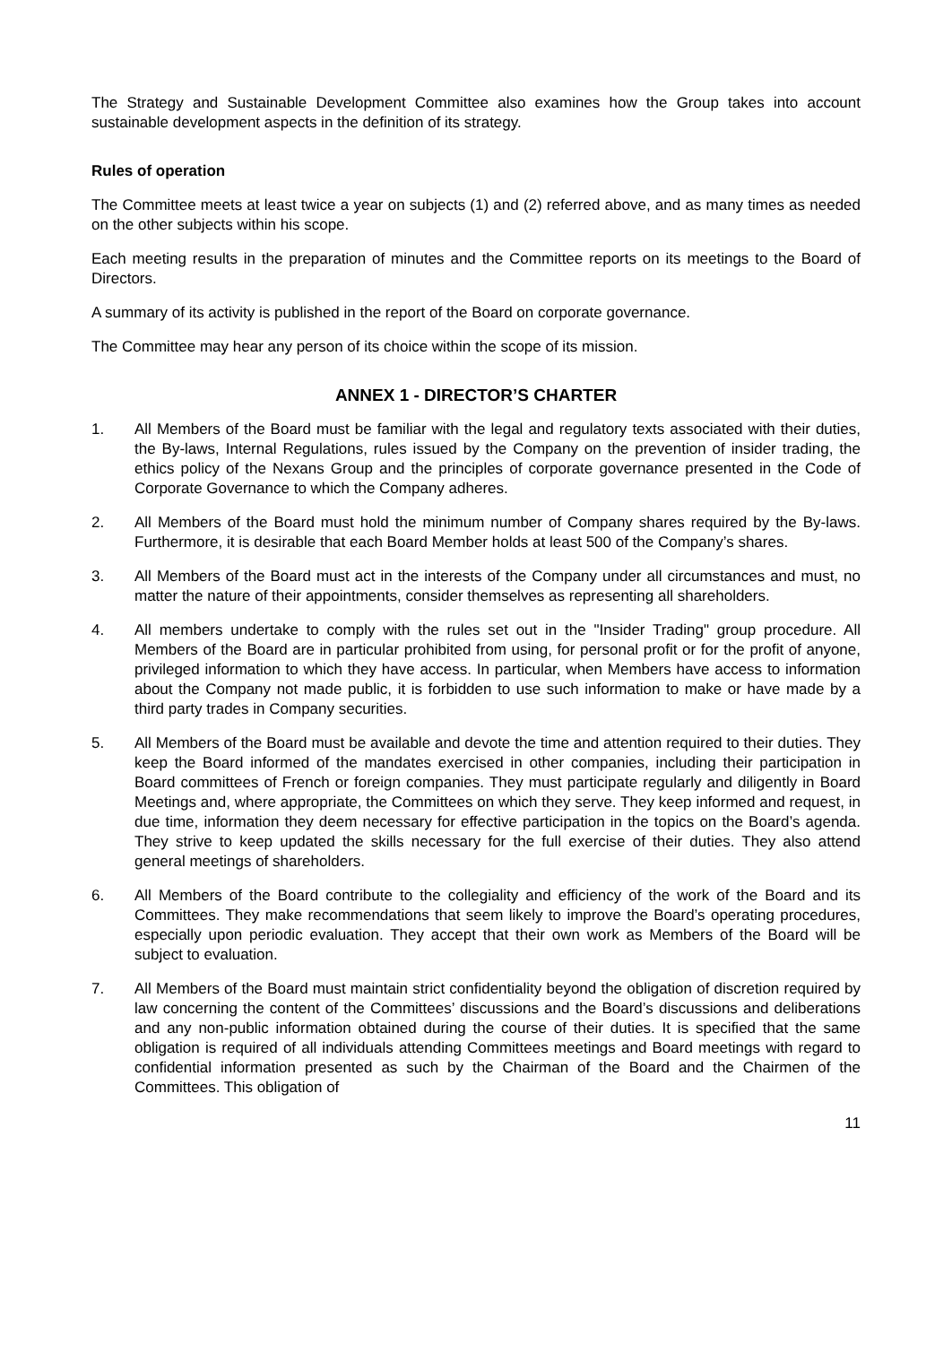The Strategy and Sustainable Development Committee also examines how the Group takes into account sustainable development aspects in the definition of its strategy.
Rules of operation
The Committee meets at least twice a year on subjects (1) and (2) referred above, and as many times as needed on the other subjects within his scope.
Each meeting results in the preparation of minutes and the Committee reports on its meetings to the Board of Directors.
A summary of its activity is published in the report of the Board on corporate governance.
The Committee may hear any person of its choice within the scope of its mission.
ANNEX 1 - DIRECTOR’S CHARTER
1. All Members of the Board must be familiar with the legal and regulatory texts associated with their duties, the By-laws, Internal Regulations, rules issued by the Company on the prevention of insider trading, the ethics policy of the Nexans Group and the principles of corporate governance presented in the Code of Corporate Governance to which the Company adheres.
2. All Members of the Board must hold the minimum number of Company shares required by the By-laws. Furthermore, it is desirable that each Board Member holds at least 500 of the Company’s shares.
3. All Members of the Board must act in the interests of the Company under all circumstances and must, no matter the nature of their appointments, consider themselves as representing all shareholders.
4. All members undertake to comply with the rules set out in the "Insider Trading" group procedure. All Members of the Board are in particular prohibited from using, for personal profit or for the profit of anyone, privileged information to which they have access. In particular, when Members have access to information about the Company not made public, it is forbidden to use such information to make or have made by a third party trades in Company securities.
5. All Members of the Board must be available and devote the time and attention required to their duties. They keep the Board informed of the mandates exercised in other companies, including their participation in Board committees of French or foreign companies. They must participate regularly and diligently in Board Meetings and, where appropriate, the Committees on which they serve. They keep informed and request, in due time, information they deem necessary for effective participation in the topics on the Board’s agenda. They strive to keep updated the skills necessary for the full exercise of their duties. They also attend general meetings of shareholders.
6. All Members of the Board contribute to the collegiality and efficiency of the work of the Board and its Committees. They make recommendations that seem likely to improve the Board’s operating procedures, especially upon periodic evaluation. They accept that their own work as Members of the Board will be subject to evaluation.
7. All Members of the Board must maintain strict confidentiality beyond the obligation of discretion required by law concerning the content of the Committees’ discussions and the Board’s discussions and deliberations and any non-public information obtained during the course of their duties. It is specified that the same obligation is required of all individuals attending Committees meetings and Board meetings with regard to confidential information presented as such by the Chairman of the Board and the Chairmen of the Committees. This obligation of
11